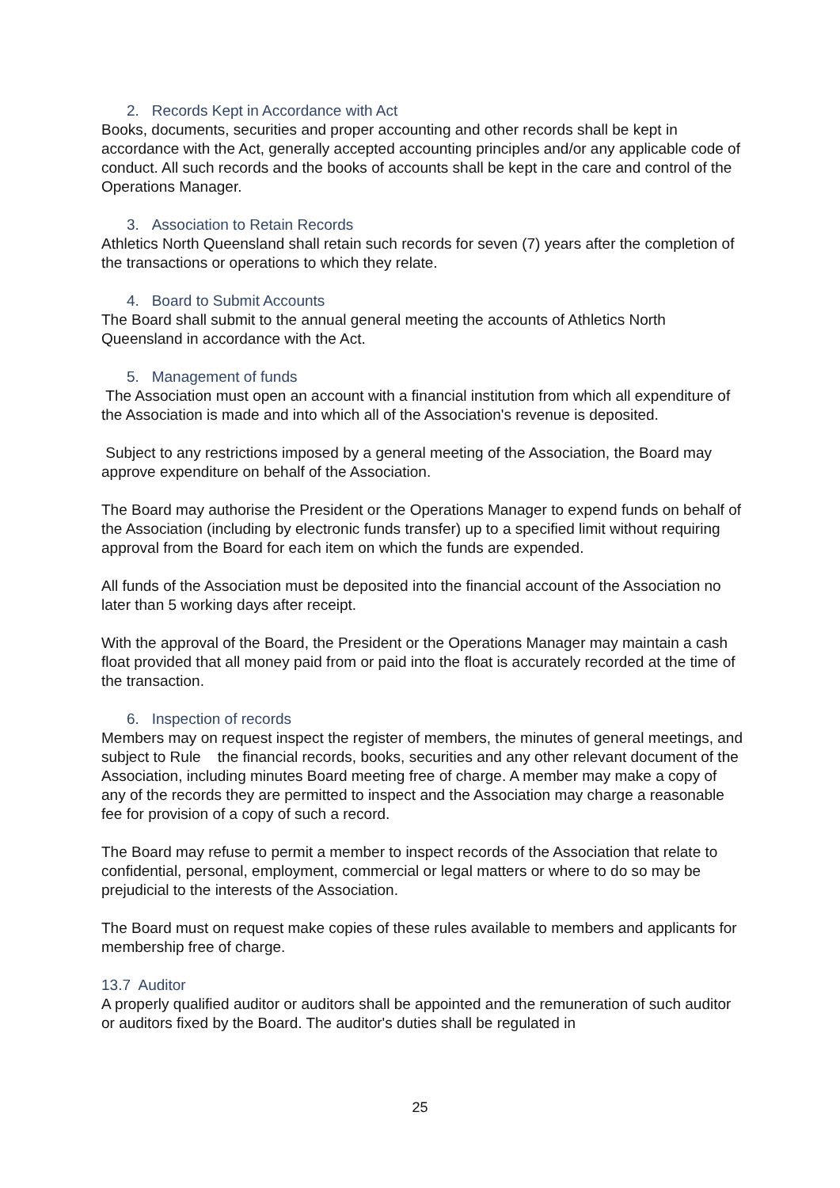2. Records Kept in Accordance with Act
Books, documents, securities and proper accounting and other records shall be kept in accordance with the Act, generally accepted accounting principles and/or any applicable code of conduct. All such records and the books of accounts shall be kept in the care and control of the Operations Manager.
3. Association to Retain Records
Athletics North Queensland shall retain such records for seven (7) years after the completion of the transactions or operations to which they relate.
4. Board to Submit Accounts
The Board shall submit to the annual general meeting the accounts of Athletics North Queensland in accordance with the Act.
5. Management of funds
The Association must open an account with a financial institution from which all expenditure of the Association is made and into which all of the Association's revenue is deposited.
Subject to any restrictions imposed by a general meeting of the Association, the Board may approve expenditure on behalf of the Association.
The Board may authorise the President or the Operations Manager to expend funds on behalf of the Association (including by electronic funds transfer) up to a specified limit without requiring approval from the Board for each item on which the funds are expended.
All funds of the Association must be deposited into the financial account of the Association no later than 5 working days after receipt.
With the approval of the Board, the President or the Operations Manager may maintain a cash float provided that all money paid from or paid into the float is accurately recorded at the time of the transaction.
6. Inspection of records
Members may on request inspect the register of members, the minutes of general meetings, and subject to Rule the financial records, books, securities and any other relevant document of the Association, including minutes Board meeting free of charge. A member may make a copy of any of the records they are permitted to inspect and the Association may charge a reasonable fee for provision of a copy of such a record.
The Board may refuse to permit a member to inspect records of the Association that relate to confidential, personal, employment, commercial or legal matters or where to do so may be prejudicial to the interests of the Association.
The Board must on request make copies of these rules available to members and applicants for membership free of charge.
13.7 Auditor
A properly qualified auditor or auditors shall be appointed and the remuneration of such auditor or auditors fixed by the Board. The auditor's duties shall be regulated in
25